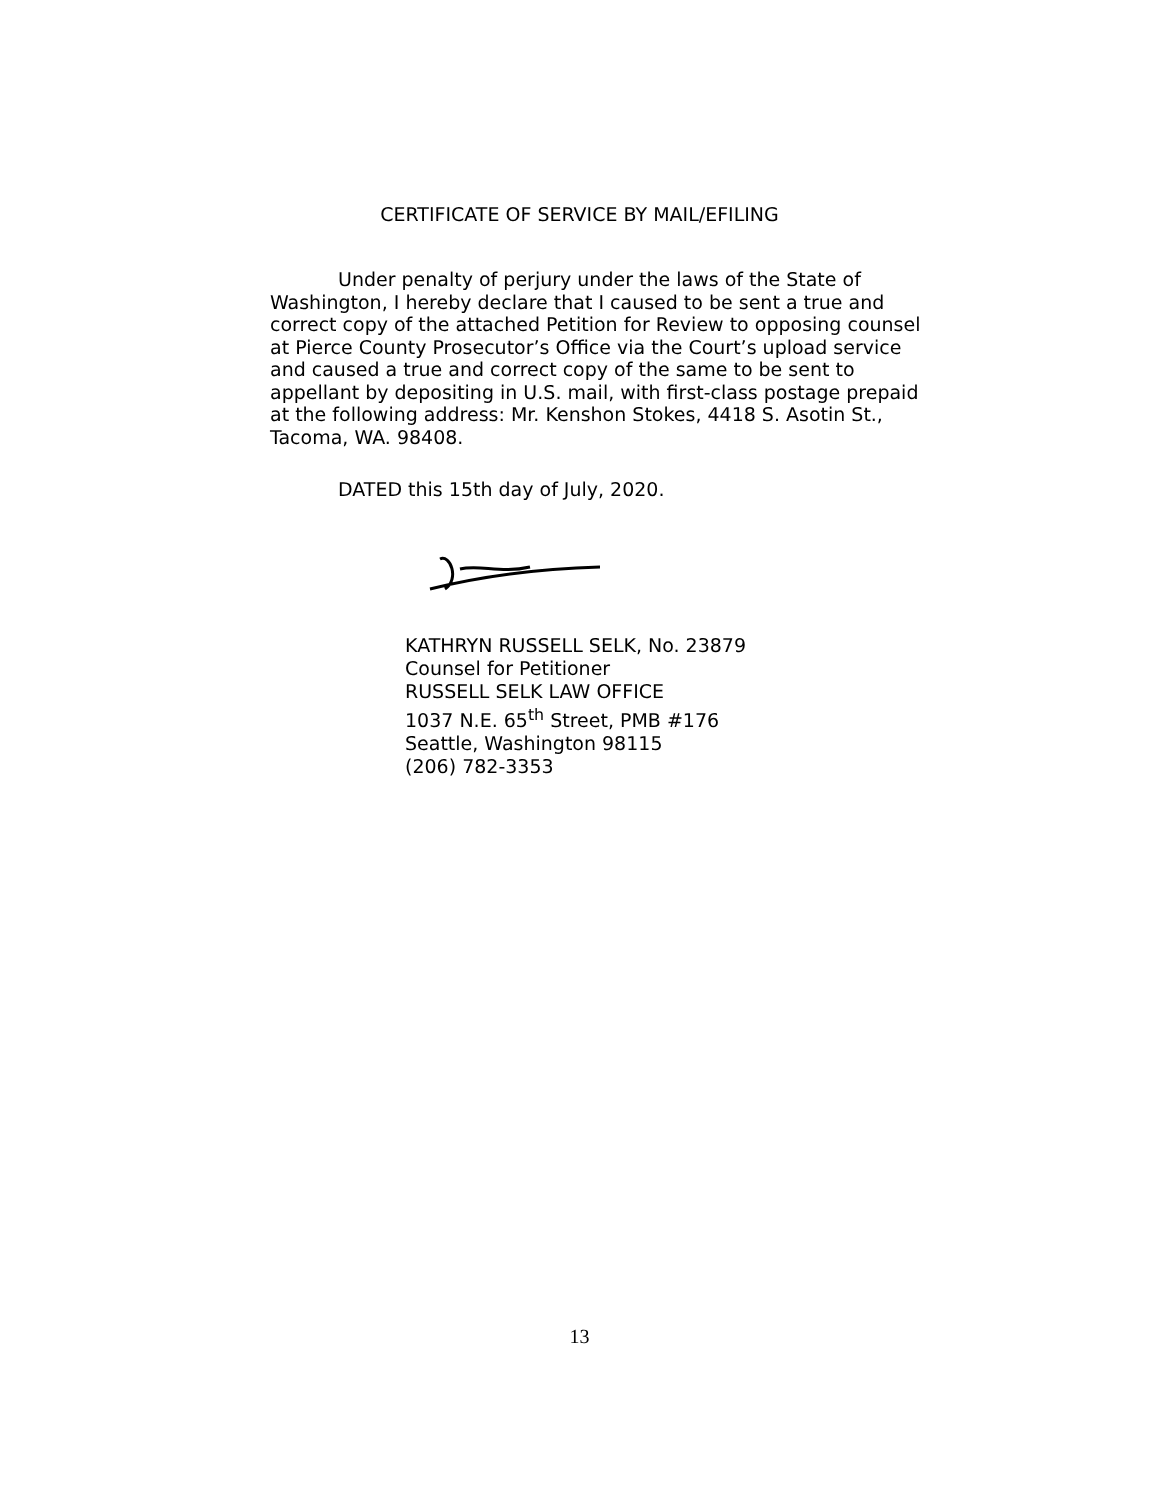CERTIFICATE OF SERVICE BY MAIL/EFILING
Under penalty of perjury under the laws of the State of Washington, I hereby declare that I caused to be sent a true and correct copy of the attached Petition for Review to opposing counsel at Pierce County Prosecutor’s Office via the Court’s upload service and caused a true and correct copy of the same to be sent to appellant by depositing in U.S. mail, with first-class postage prepaid at the following address: Mr. Kenshon Stokes, 4418 S. Asotin St., Tacoma, WA. 98408.
DATED this 15th day of July, 2020.
KATHRYN RUSSELL SELK, No. 23879
Counsel for Petitioner
RUSSELL SELK LAW OFFICE
1037 N.E. 65<sup>th</sup> Street, PMB #176
Seattle, Washington 98115
(206) 782-3353
13